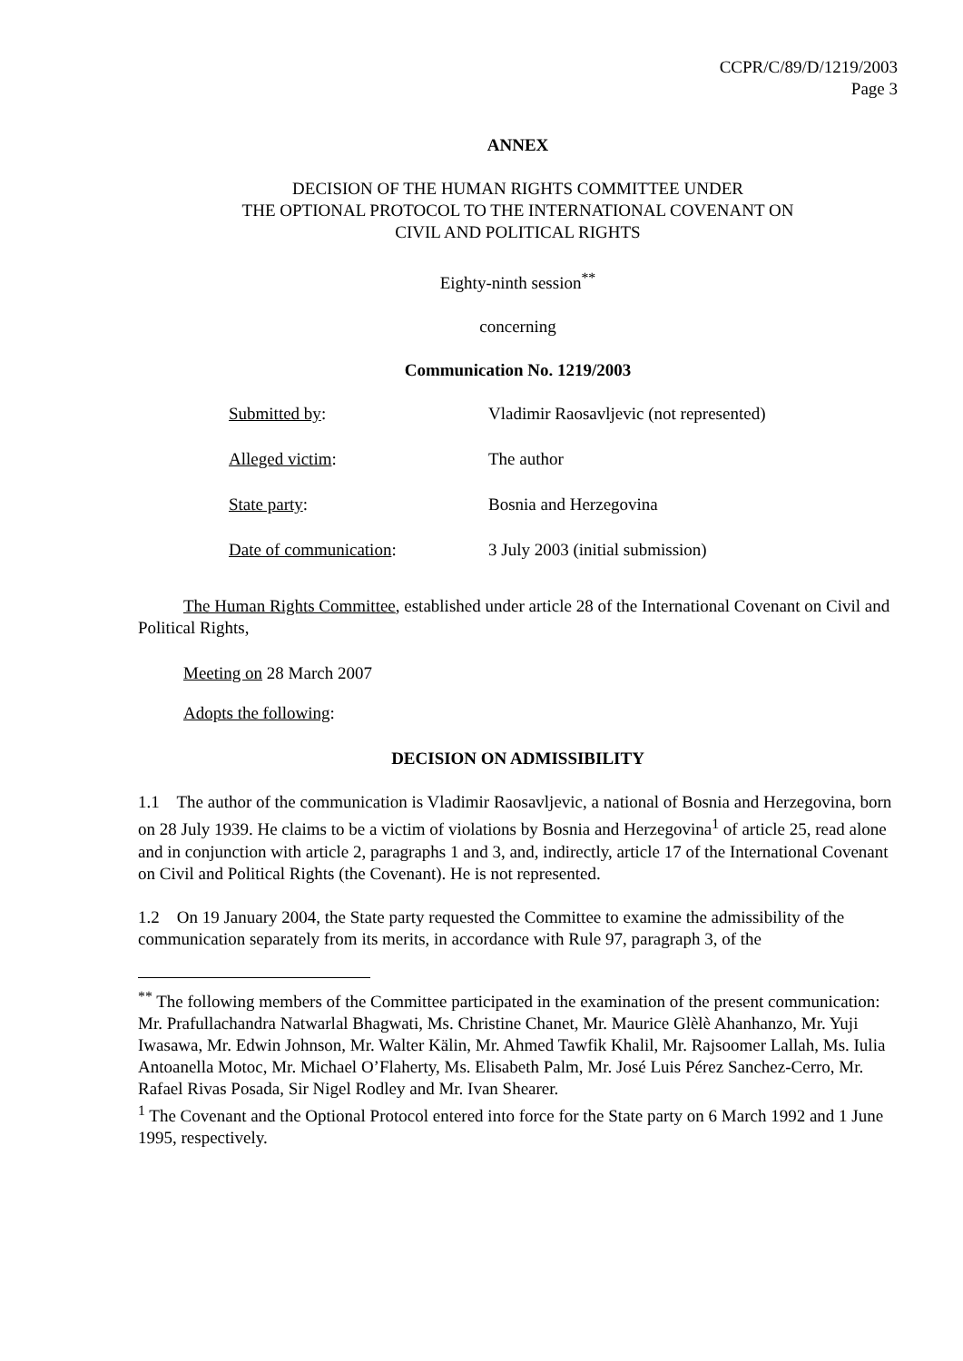CCPR/C/89/D/1219/2003
Page 3
ANNEX
DECISION OF THE HUMAN RIGHTS COMMITTEE UNDER
THE OPTIONAL PROTOCOL TO THE INTERNATIONAL COVENANT ON
CIVIL AND POLITICAL RIGHTS
Eighty-ninth session<sup>**</sup>
concerning
Communication No. 1219/2003
Submitted by: Vladimir Raosavljevic (not represented)
Alleged victim: The author
State party: Bosnia and Herzegovina
Date of communication: 3 July 2003 (initial submission)
The Human Rights Committee, established under article 28 of the International Covenant on Civil and Political Rights,
Meeting on 28 March 2007
Adopts the following:
DECISION ON ADMISSIBILITY
1.1 The author of the communication is Vladimir Raosavljevic, a national of Bosnia and Herzegovina, born on 28 July 1939. He claims to be a victim of violations by Bosnia and Herzegovina<sup>1</sup> of article 25, read alone and in conjunction with article 2, paragraphs 1 and 3, and, indirectly, article 17 of the International Covenant on Civil and Political Rights (the Covenant). He is not represented.
1.2 On 19 January 2004, the State party requested the Committee to examine the admissibility of the communication separately from its merits, in accordance with Rule 97, paragraph 3, of the
<sup>**</sup> The following members of the Committee participated in the examination of the present communication: Mr. Prafullachandra Natwarlal Bhagwati, Ms. Christine Chanet, Mr. Maurice Glèlè Ahanhanzo, Mr. Yuji Iwasawa, Mr. Edwin Johnson, Mr. Walter Kälin, Mr. Ahmed Tawfik Khalil, Mr. Rajsoomer Lallah, Ms. Iulia Antoanella Motoc, Mr. Michael O’Flaherty, Ms. Elisabeth Palm, Mr. José Luis Pérez Sanchez-Cerro, Mr. Rafael Rivas Posada, Sir Nigel Rodley and Mr. Ivan Shearer.
<sup>1</sup> The Covenant and the Optional Protocol entered into force for the State party on 6 March 1992 and 1 June 1995, respectively.